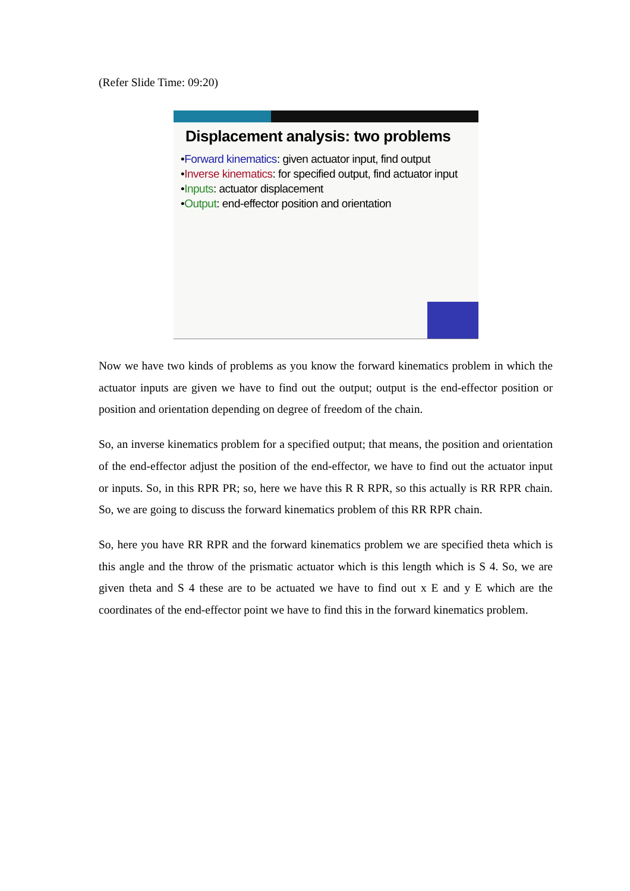(Refer Slide Time: 09:20)
Displacement analysis: two problems
•Forward kinematics: given actuator input, find output
•Inverse kinematics: for specified output, find actuator input
•Inputs: actuator displacement
•Output: end-effector position and orientation
Now we have two kinds of problems as you know the forward kinematics problem in which the actuator inputs are given we have to find out the output; output is the end-effector position or position and orientation depending on degree of freedom of the chain.
So, an inverse kinematics problem for a specified output; that means, the position and orientation of the end-effector adjust the position of the end-effector, we have to find out the actuator input or inputs. So, in this RPR PR; so, here we have this R R RPR, so this actually is RR RPR chain. So, we are going to discuss the forward kinematics problem of this RR RPR chain.
So, here you have RR RPR and the forward kinematics problem we are specified theta which is this angle and the throw of the prismatic actuator which is this length which is S 4. So, we are given theta and S 4 these are to be actuated we have to find out x E and y E which are the coordinates of the end-effector point we have to find this in the forward kinematics problem.